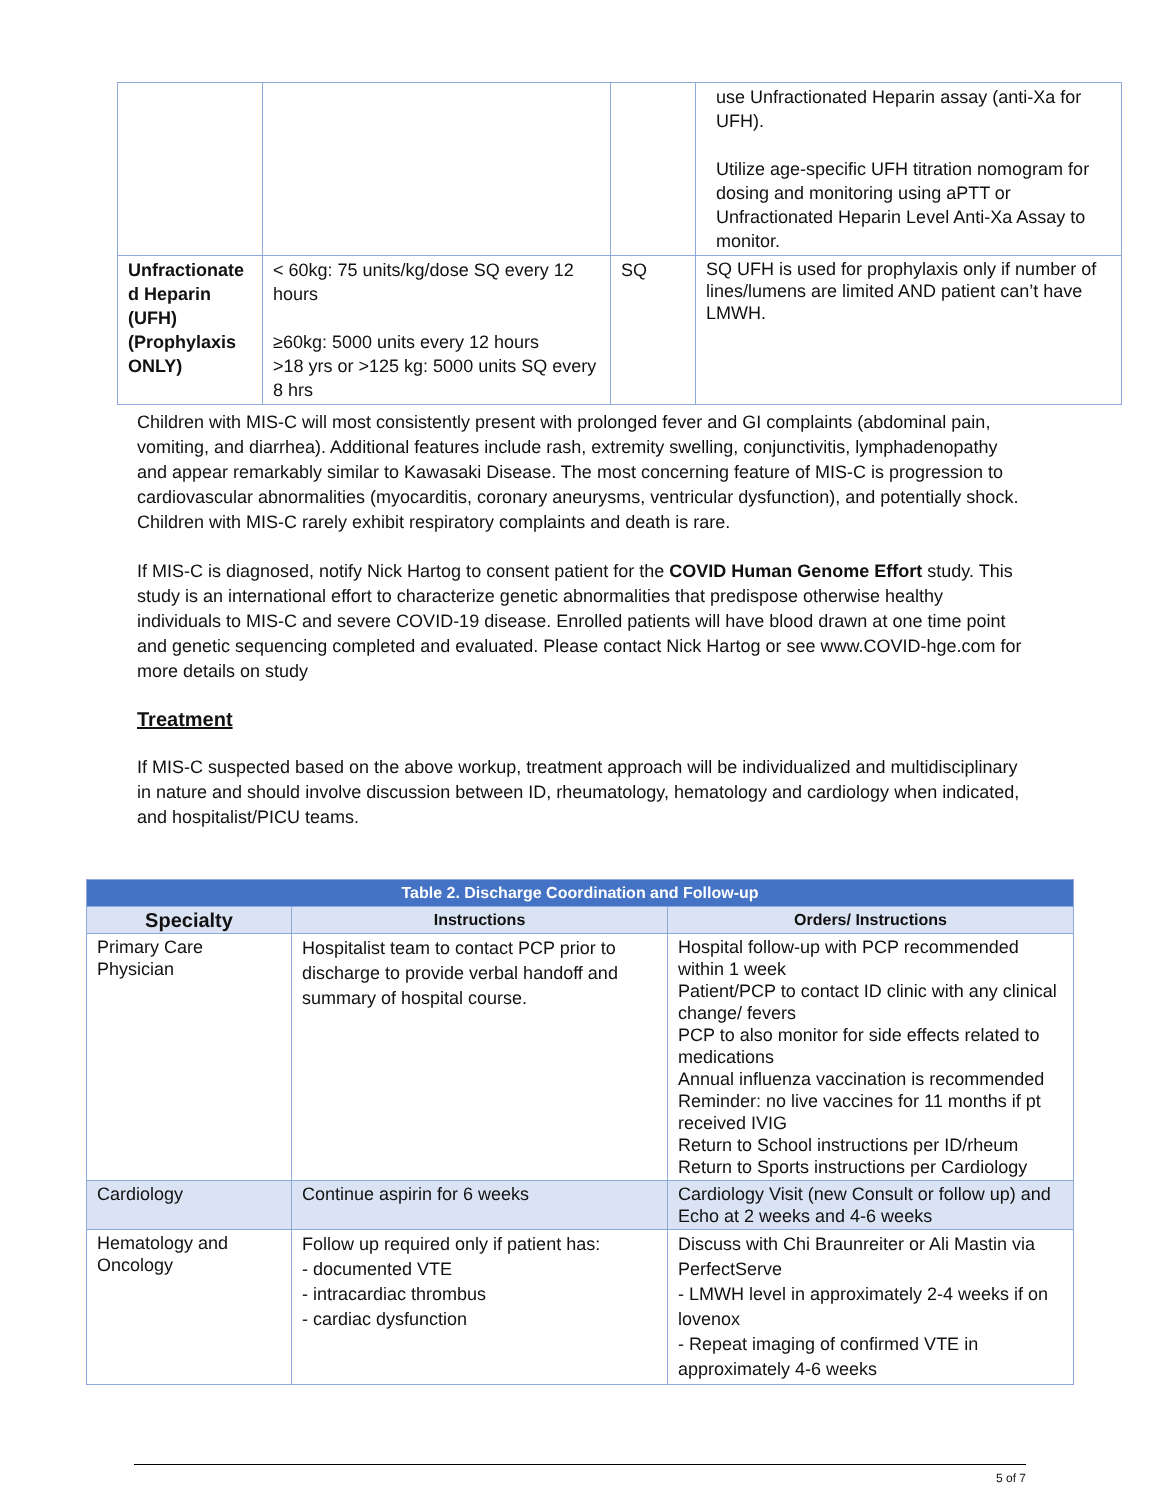| | | | use Unfractionated Heparin assay (anti-Xa for UFH). Utilize age-specific UFH titration nomogram for dosing and monitoring using aPTT or Unfractionated Heparin Level Anti-Xa Assay to monitor. |
| Unfractionate d Heparin (UFH) (Prophylaxis ONLY) | < 60kg: 75 units/kg/dose SQ every 12 hours ≥60kg: 5000 units every 12 hours >18 yrs or >125 kg: 5000 units SQ every 8 hrs | SQ | SQ UFH is used for prophylaxis only if number of lines/lumens are limited AND patient can’t have LMWH. |
Children with MIS-C will most consistently present with prolonged fever and GI complaints (abdominal pain, vomiting, and diarrhea). Additional features include rash, extremity swelling, conjunctivitis, lymphadenopathy and appear remarkably similar to Kawasaki Disease. The most concerning feature of MIS-C is progression to cardiovascular abnormalities (myocarditis, coronary aneurysms, ventricular dysfunction), and potentially shock. Children with MIS-C rarely exhibit respiratory complaints and death is rare.
If MIS-C is diagnosed, notify Nick Hartog to consent patient for the COVID Human Genome Effort study. This study is an international effort to characterize genetic abnormalities that predispose otherwise healthy individuals to MIS-C and severe COVID-19 disease. Enrolled patients will have blood drawn at one time point and genetic sequencing completed and evaluated. Please contact Nick Hartog or see www.COVID-hge.com for more details on study
Treatment
If MIS-C suspected based on the above workup, treatment approach will be individualized and multidisciplinary in nature and should involve discussion between ID, rheumatology, hematology and cardiology when indicated, and hospitalist/PICU teams.
| Table 2. Discharge Coordination and Follow-up | | |
| Specialty | Instructions | Orders/ Instructions |
| Primary Care Physician | Hospitalist team to contact PCP prior to discharge to provide verbal handoff and summary of hospital course. | Hospital follow-up with PCP recommended within 1 week Patient/PCP to contact ID clinic with any clinical change/ fevers PCP to also monitor for side effects related to medications Annual influenza vaccination is recommended Reminder: no live vaccines for 11 months if pt received IVIG Return to School instructions per ID/rheum Return to Sports instructions per Cardiology |
| Cardiology | Continue aspirin for 6 weeks | Cardiology Visit (new Consult or follow up) and Echo at 2 weeks and 4-6 weeks |
| Hematology and Oncology | Follow up required only if patient has: - documented VTE - intracardiac thrombus - cardiac dysfunction | Discuss with Chi Braunreiter or Ali Mastin via PerfectServe - LMWH level in approximately 2-4 weeks if on lovenox - Repeat imaging of confirmed VTE in approximately 4-6 weeks |
5 of 7